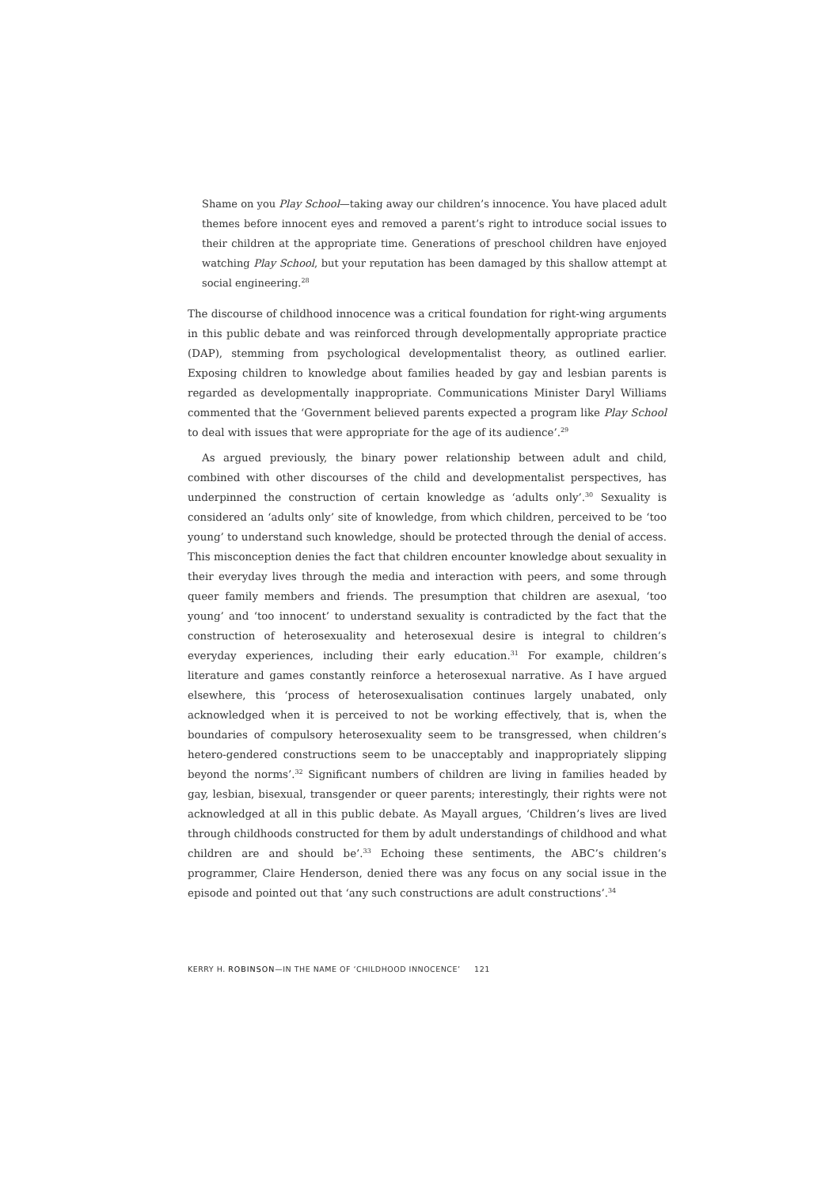Shame on you Play School—taking away our children’s innocence. You have placed adult themes before innocent eyes and removed a parent’s right to introduce social issues to their children at the appropriate time. Generations of preschool children have enjoyed watching Play School, but your reputation has been damaged by this shallow attempt at social engineering.<sup>28</sup>
The discourse of childhood innocence was a critical foundation for right-wing arguments in this public debate and was reinforced through developmentally appropriate practice (DAP), stemming from psychological developmentalist theory, as outlined earlier. Exposing children to knowledge about families headed by gay and lesbian parents is regarded as developmentally inappropriate. Communications Minister Daryl Williams commented that the ‘Government believed parents expected a program like Play School to deal with issues that were appropriate for the age of its audience’.<sup>29</sup>
As argued previously, the binary power relationship between adult and child, combined with other discourses of the child and developmentalist perspectives, has underpinned the construction of certain knowledge as ‘adults only’.<sup>30</sup> Sexuality is considered an ‘adults only’ site of knowledge, from which children, perceived to be ‘too young’ to understand such knowledge, should be protected through the denial of access. This misconception denies the fact that children encounter knowledge about sexuality in their everyday lives through the media and interaction with peers, and some through queer family members and friends. The presumption that children are asexual, ‘too young’ and ‘too innocent’ to understand sexuality is contradicted by the fact that the construction of heterosexuality and heterosexual desire is integral to children’s everyday experiences, including their early education.<sup>31</sup> For example, children’s literature and games constantly reinforce a heterosexual narrative. As I have argued elsewhere, this ‘process of heterosexualisation continues largely unabated, only acknowledged when it is perceived to not be working effectively, that is, when the boundaries of compulsory heterosexuality seem to be transgressed, when children’s hetero-gendered constructions seem to be unacceptably and inappropriately slipping beyond the norms’.<sup>32</sup> Significant numbers of children are living in families headed by gay, lesbian, bisexual, transgender or queer parents; interestingly, their rights were not acknowledged at all in this public debate. As Mayall argues, ‘Children’s lives are lived through childhoods constructed for them by adult understandings of childhood and what children are and should be’.<sup>33</sup> Echoing these sentiments, the ABC’s children’s programmer, Claire Henderson, denied there was any focus on any social issue in the episode and pointed out that ‘any such constructions are adult constructions’.<sup>34</sup>
KERRY H. ROBINSON—IN THE NAME OF ‘CHILDHOOD INNOCENCE’ 121